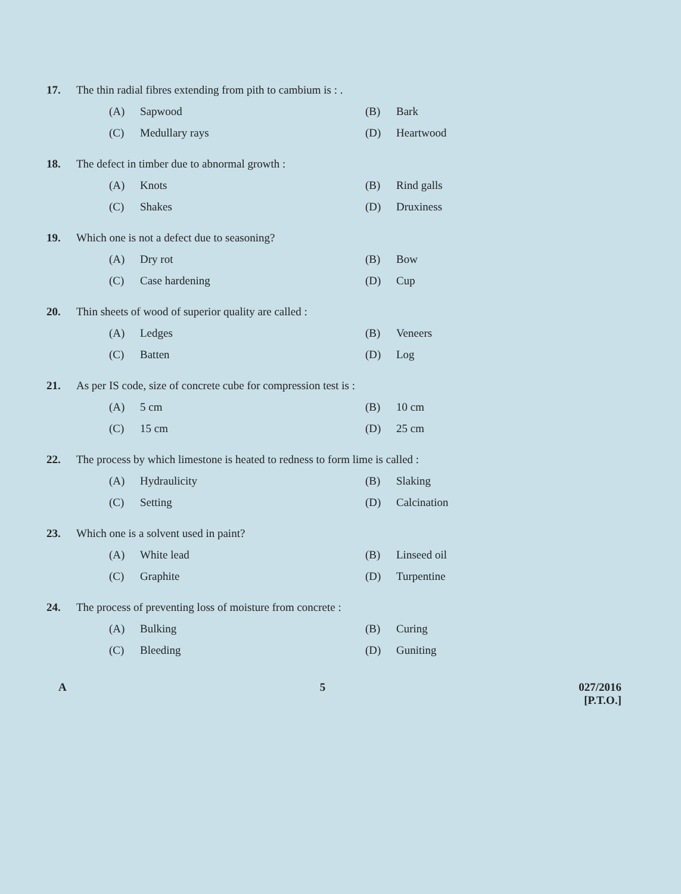17. The thin radial fibres extending from pith to cambium is : .
(A) Sapwood (B) Bark (C) Medullary rays (D) Heartwood
18. The defect in timber due to abnormal growth :
(A) Knots (B) Rind galls (C) Shakes (D) Druxiness
19. Which one is not a defect due to seasoning?
(A) Dry rot (B) Bow (C) Case hardening (D) Cup
20. Thin sheets of wood of superior quality are called :
(A) Ledges (B) Veneers (C) Batten (D) Log
21. As per IS code, size of concrete cube for compression test is :
(A) 5 cm (B) 10 cm (C) 15 cm (D) 25 cm
22. The process by which limestone is heated to redness to form lime is called :
(A) Hydraulicity (B) Slaking (C) Setting (D) Calcination
23. Which one is a solvent used in paint?
(A) White lead (B) Linseed oil (C) Graphite (D) Turpentine
24. The process of preventing loss of moisture from concrete :
(A) Bulking (B) Curing (C) Bleeding (D) Guniting
A 5 027/2016
[P.T.O.]